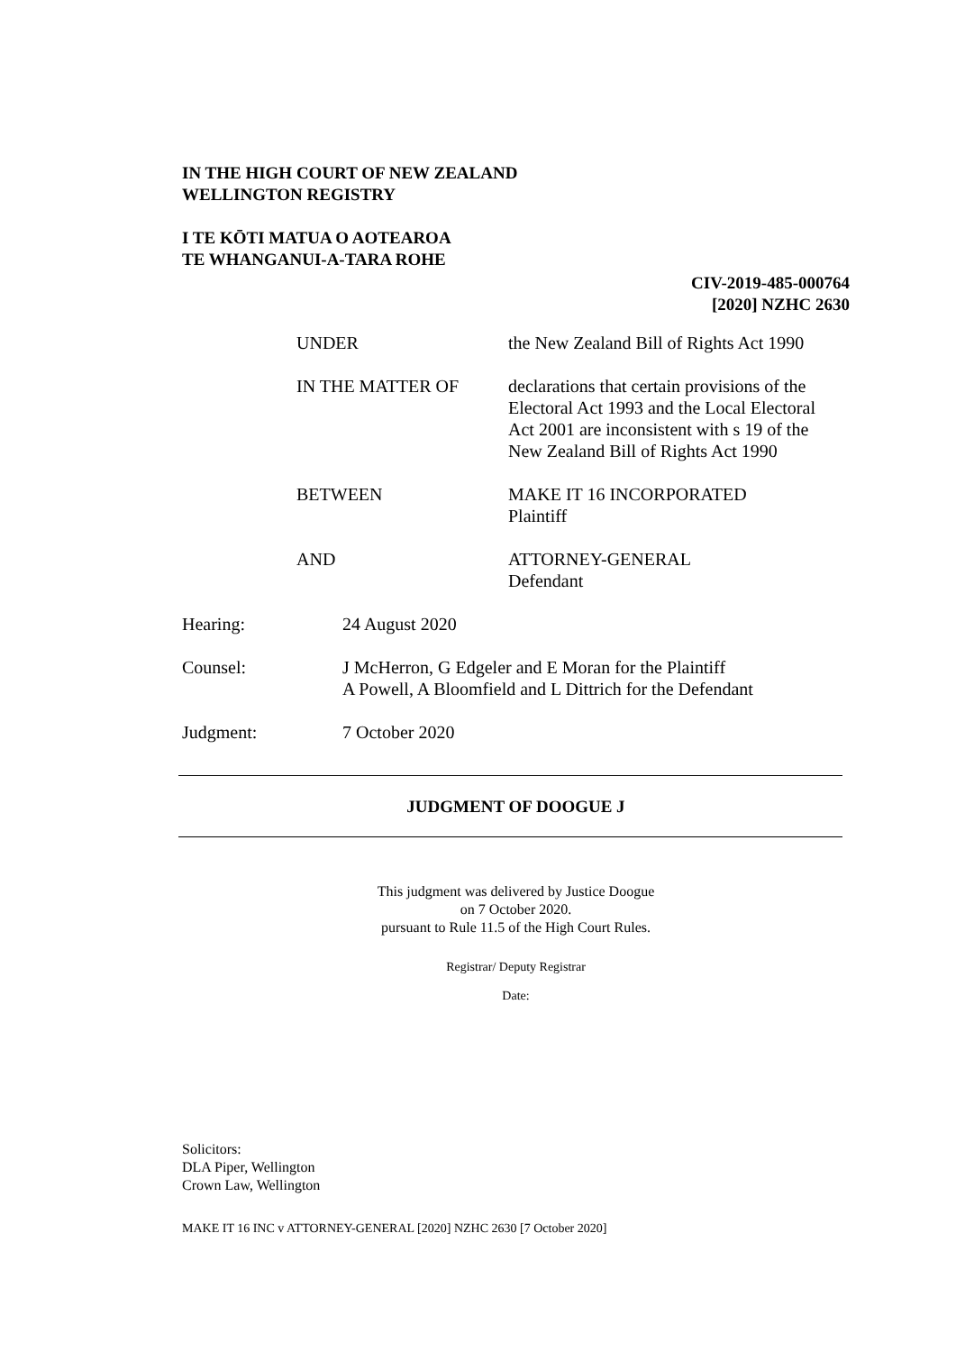IN THE HIGH COURT OF NEW ZEALAND
WELLINGTON REGISTRY
I TE KŌTI MATUA O AOTEAROA
TE WHANGANUI-A-TARA ROHE
CIV-2019-485-000764
[2020] NZHC 2630
| UNDER | the New Zealand Bill of Rights Act 1990 |
| IN THE MATTER OF | declarations that certain provisions of the Electoral Act 1993 and the Local Electoral Act 2001 are inconsistent with s 19 of the New Zealand Bill of Rights Act 1990 |
| BETWEEN | MAKE IT 16 INCORPORATED Plaintiff |
| AND | ATTORNEY-GENERAL Defendant |
| Hearing: | 24 August 2020 |
| Counsel: | J McHerron, G Edgeler and E Moran for the Plaintiff A Powell, A Bloomfield and L Dittrich for the Defendant |
| Judgment: | 7 October 2020 |
JUDGMENT OF DOOGUE J
This judgment was delivered by Justice Doogue
on 7 October 2020.
pursuant to Rule 11.5 of the High Court Rules.
Registrar/ Deputy Registrar
Date:
Solicitors:
DLA Piper, Wellington
Crown Law, Wellington
MAKE IT 16 INC v ATTORNEY-GENERAL [2020] NZHC 2630 [7 October 2020]